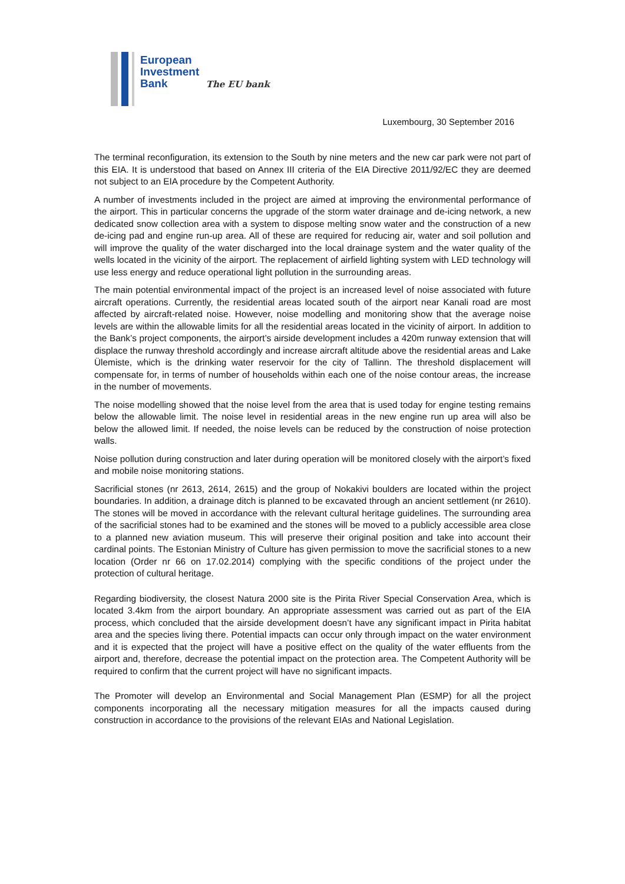European
Investment
Bank The EU bank
Luxembourg, 30 September 2016
The terminal reconfiguration, its extension to the South by nine meters and the new car park were not part of this EIA. It is understood that based on Annex III criteria of the EIA Directive 2011/92/EC they are deemed not subject to an EIA procedure by the Competent Authority.
A number of investments included in the project are aimed at improving the environmental performance of the airport. This in particular concerns the upgrade of the storm water drainage and de-icing network, a new dedicated snow collection area with a system to dispose melting snow water and the construction of a new de-icing pad and engine run-up area. All of these are required for reducing air, water and soil pollution and will improve the quality of the water discharged into the local drainage system and the water quality of the wells located in the vicinity of the airport. The replacement of airfield lighting system with LED technology will use less energy and reduce operational light pollution in the surrounding areas.
The main potential environmental impact of the project is an increased level of noise associated with future aircraft operations. Currently, the residential areas located south of the airport near Kanali road are most affected by aircraft-related noise. However, noise modelling and monitoring show that the average noise levels are within the allowable limits for all the residential areas located in the vicinity of airport. In addition to the Bank’s project components, the airport’s airside development includes a 420m runway extension that will displace the runway threshold accordingly and increase aircraft altitude above the residential areas and Lake Ülemiste, which is the drinking water reservoir for the city of Tallinn. The threshold displacement will compensate for, in terms of number of households within each one of the noise contour areas, the increase in the number of movements.
The noise modelling showed that the noise level from the area that is used today for engine testing remains below the allowable limit. The noise level in residential areas in the new engine run up area will also be below the allowed limit. If needed, the noise levels can be reduced by the construction of noise protection walls.
Noise pollution during construction and later during operation will be monitored closely with the airport’s fixed and mobile noise monitoring stations.
Sacrificial stones (nr 2613, 2614, 2615) and the group of Nokakivi boulders are located within the project boundaries. In addition, a drainage ditch is planned to be excavated through an ancient settlement (nr 2610). The stones will be moved in accordance with the relevant cultural heritage guidelines. The surrounding area of the sacrificial stones had to be examined and the stones will be moved to a publicly accessible area close to a planned new aviation museum. This will preserve their original position and take into account their cardinal points. The Estonian Ministry of Culture has given permission to move the sacrificial stones to a new location (Order nr 66 on 17.02.2014) complying with the specific conditions of the project under the protection of cultural heritage.
Regarding biodiversity, the closest Natura 2000 site is the Pirita River Special Conservation Area, which is located 3.4km from the airport boundary. An appropriate assessment was carried out as part of the EIA process, which concluded that the airside development doesn’t have any significant impact in Pirita habitat area and the species living there. Potential impacts can occur only through impact on the water environment and it is expected that the project will have a positive effect on the quality of the water effluents from the airport and, therefore, decrease the potential impact on the protection area. The Competent Authority will be required to confirm that the current project will have no significant impacts.
The Promoter will develop an Environmental and Social Management Plan (ESMP) for all the project components incorporating all the necessary mitigation measures for all the impacts caused during construction in accordance to the provisions of the relevant EIAs and National Legislation.